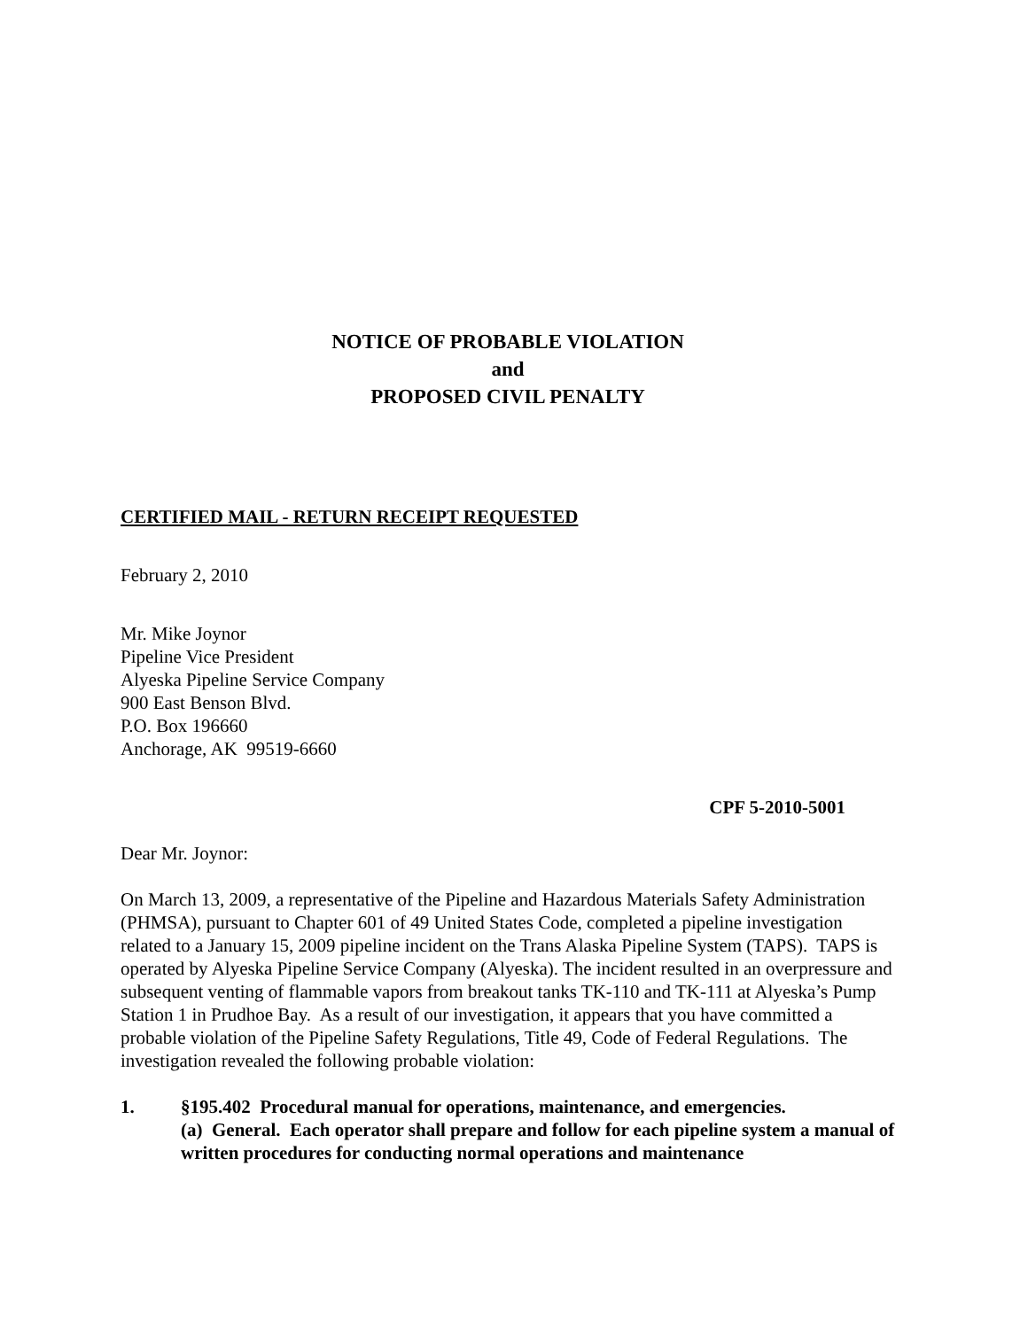NOTICE OF PROBABLE VIOLATION
and
PROPOSED CIVIL PENALTY
CERTIFIED MAIL - RETURN RECEIPT REQUESTED
February 2, 2010
Mr. Mike Joynor
Pipeline Vice President
Alyeska Pipeline Service Company
900 East Benson Blvd.
P.O. Box 196660
Anchorage, AK 99519-6660
CPF 5-2010-5001
Dear Mr. Joynor:
On March 13, 2009, a representative of the Pipeline and Hazardous Materials Safety Administration (PHMSA), pursuant to Chapter 601 of 49 United States Code, completed a pipeline investigation related to a January 15, 2009 pipeline incident on the Trans Alaska Pipeline System (TAPS). TAPS is operated by Alyeska Pipeline Service Company (Alyeska). The incident resulted in an overpressure and subsequent venting of flammable vapors from breakout tanks TK-110 and TK-111 at Alyeska’s Pump Station 1 in Prudhoe Bay. As a result of our investigation, it appears that you have committed a probable violation of the Pipeline Safety Regulations, Title 49, Code of Federal Regulations. The investigation revealed the following probable violation:
1. §195.402 Procedural manual for operations, maintenance, and emergencies.
(a) General. Each operator shall prepare and follow for each pipeline system a manual of written procedures for conducting normal operations and maintenance